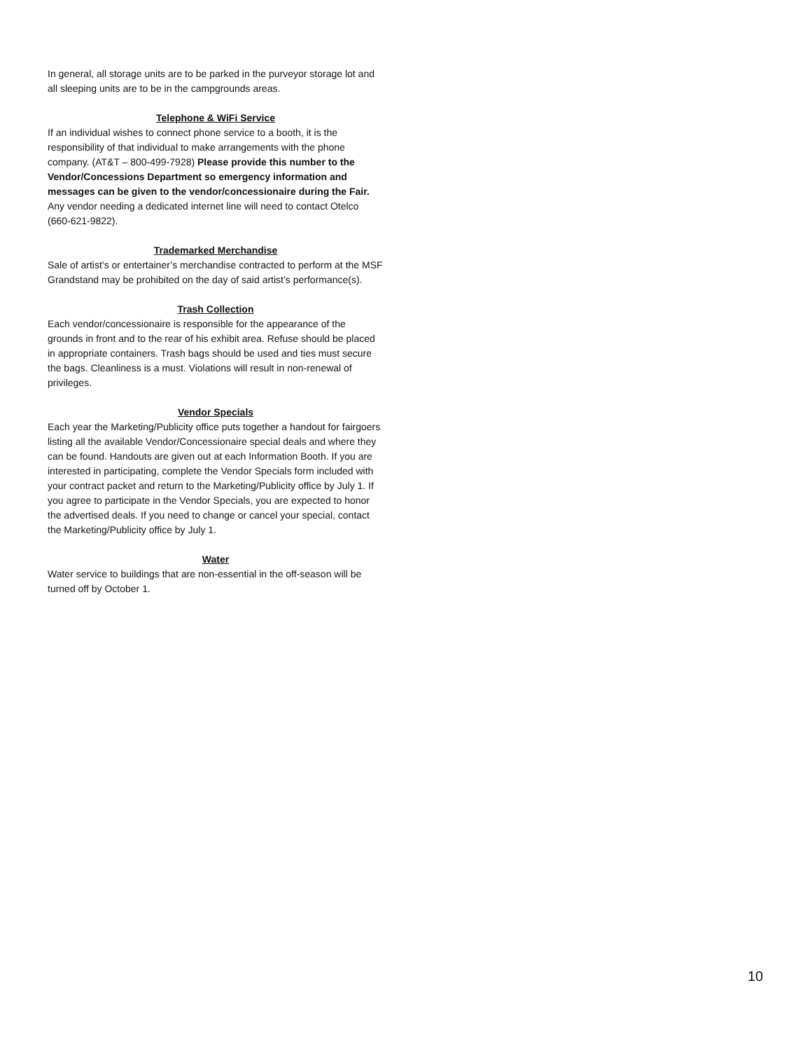In general, all storage units are to be parked in the purveyor storage lot and all sleeping units are to be in the campgrounds areas.
Telephone & WiFi Service
If an individual wishes to connect phone service to a booth, it is the responsibility of that individual to make arrangements with the phone company. (AT&T – 800-499-7928) Please provide this number to the Vendor/Concessions Department so emergency information and messages can be given to the vendor/concessionaire during the Fair. Any vendor needing a dedicated internet line will need to contact Otelco (660-621-9822).
Trademarked Merchandise
Sale of artist’s or entertainer’s merchandise contracted to perform at the MSF Grandstand may be prohibited on the day of said artist’s performance(s).
Trash Collection
Each vendor/concessionaire is responsible for the appearance of the grounds in front and to the rear of his exhibit area. Refuse should be placed in appropriate containers. Trash bags should be used and ties must secure the bags. Cleanliness is a must. Violations will result in non-renewal of privileges.
Vendor Specials
Each year the Marketing/Publicity office puts together a handout for fairgoers listing all the available Vendor/Concessionaire special deals and where they can be found. Handouts are given out at each Information Booth. If you are interested in participating, complete the Vendor Specials form included with your contract packet and return to the Marketing/Publicity office by July 1. If you agree to participate in the Vendor Specials, you are expected to honor the advertised deals. If you need to change or cancel your special, contact the Marketing/Publicity office by July 1.
Water
Water service to buildings that are non-essential in the off-season will be turned off by October 1.
10